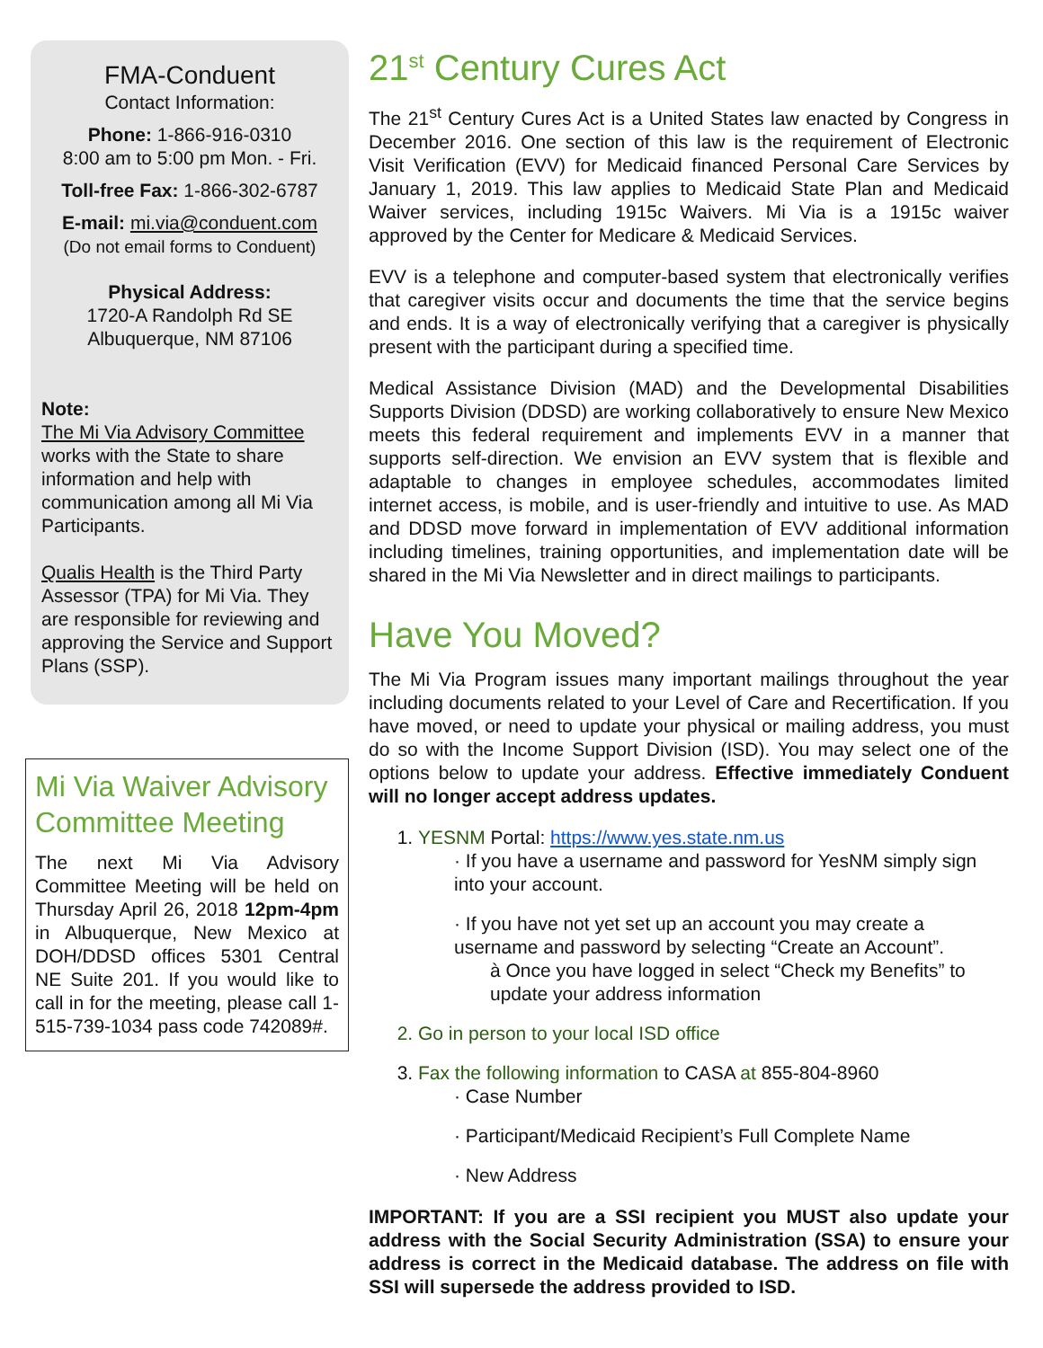FMA-Conduent
Contact Information:
Phone: 1-866-916-0310
8:00 am to 5:00 pm Mon. - Fri.
Toll-free Fax: 1-866-302-6787
E-mail: mi.via@conduent.com
(Do not email forms to Conduent)
Physical Address:
1720-A Randolph Rd SE
Albuquerque, NM 87106
Note:
The Mi Via Advisory Committee works with the State to share information and help with communication among all Mi Via Participants.
Qualis Health is the Third Party Assessor (TPA) for Mi Via. They are responsible for reviewing and approving the Service and Support Plans (SSP).
Mi Via Waiver Advisory Committee Meeting
The next Mi Via Advisory Committee Meeting will be held on Thursday April 26, 2018 12pm-4pm in Albuquerque, New Mexico at DOH/DDSD offices 5301 Central NE Suite 201. If you would like to call in for the meeting, please call 1-515-739-1034 pass code 742089#.
21<sup>st</sup> Century Cures Act
The 21<sup>st</sup> Century Cures Act is a United States law enacted by Congress in December 2016. One section of this law is the requirement of Electronic Visit Verification (EVV) for Medicaid financed Personal Care Services by January 1, 2019. This law applies to Medicaid State Plan and Medicaid Waiver services, including 1915c Waivers. Mi Via is a 1915c waiver approved by the Center for Medicare & Medicaid Services.
EVV is a telephone and computer-based system that electronically verifies that caregiver visits occur and documents the time that the service begins and ends. It is a way of electronically verifying that a caregiver is physically present with the participant during a specified time.
Medical Assistance Division (MAD) and the Developmental Disabilities Supports Division (DDSD) are working collaboratively to ensure New Mexico meets this federal requirement and implements EVV in a manner that supports self-direction. We envision an EVV system that is flexible and adaptable to changes in employee schedules, accommodates limited internet access, is mobile, and is user-friendly and intuitive to use. As MAD and DDSD move forward in implementation of EVV additional information including timelines, training opportunities, and implementation date will be shared in the Mi Via Newsletter and in direct mailings to participants.
Have You Moved?
The Mi Via Program issues many important mailings throughout the year including documents related to your Level of Care and Recertification. If you have moved, or need to update your physical or mailing address, you must do so with the Income Support Division (ISD). You may select one of the options below to update your address. Effective immediately Conduent will no longer accept address updates.
1. YESNM Portal: https://www.yes.state.nm.us
· If you have a username and password for YesNM simply sign into your account.
· If you have not yet set up an account you may create a username and password by selecting “Create an Account”.
à Once you have logged in select “Check my Benefits” to update your address information
2. Go in person to your local ISD office
3. Fax the following information to CASA at 855-804-8960
· Case Number
· Participant/Medicaid Recipient’s Full Complete Name
· New Address
IMPORTANT: If you are a SSI recipient you MUST also update your address with the Social Security Administration (SSA) to ensure your address is correct in the Medicaid database. The address on file with SSI will supersede the address provided to ISD.